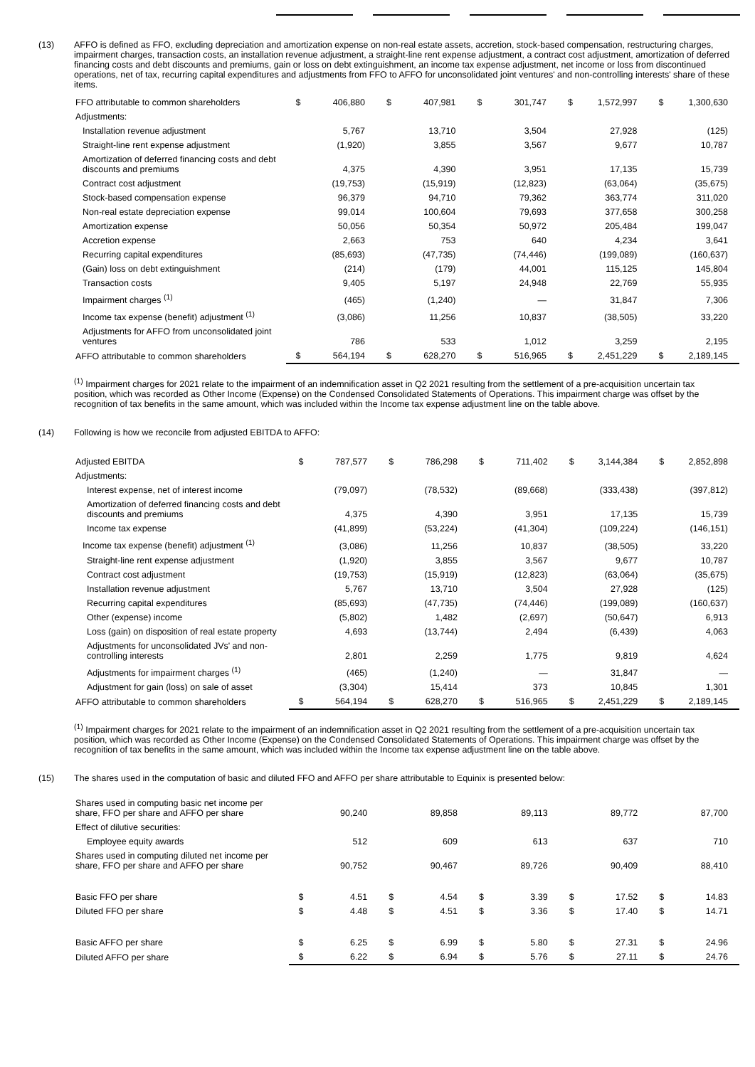(13) AFFO is defined as FFO, excluding depreciation and amortization expense on non-real estate assets, accretion, stock-based compensation, restructuring charges, impairment charges, transaction costs, an installation revenue adjustment, a straight-line rent expense adjustment, a contract cost adjustment, amortization of deferred financing costs and debt discounts and premiums, gain or loss on debt extinguishment, an income tax expense adjustment, net income or loss from discontinued operations, net of tax, recurring capital expenditures and adjustments from FFO to AFFO for unconsolidated joint ventures' and non-controlling interests' share of these items.
| FFO attributable to common shareholders | $ | 406,880 | $ | 407,981 | $ | 301,747 | $ | 1,572,997 | $ | 1,300,630 |
| Adjustments: | | | | | | | | | | |
| Installation revenue adjustment | | 5,767 | | 13,710 | | 3,504 | | 27,928 | | (125) |
| Straight-line rent expense adjustment | | (1,920) | | 3,855 | | 3,567 | | 9,677 | | 10,787 |
| Amortization of deferred financing costs and debt discounts and premiums | | 4,375 | | 4,390 | | 3,951 | | 17,135 | | 15,739 |
| Contract cost adjustment | | (19,753) | | (15,919) | | (12,823) | | (63,064) | | (35,675) |
| Stock-based compensation expense | | 96,379 | | 94,710 | | 79,362 | | 363,774 | | 311,020 |
| Non-real estate depreciation expense | | 99,014 | | 100,604 | | 79,693 | | 377,658 | | 300,258 |
| Amortization expense | | 50,056 | | 50,354 | | 50,972 | | 205,484 | | 199,047 |
| Accretion expense | | 2,663 | | 753 | | 640 | | 4,234 | | 3,641 |
| Recurring capital expenditures | | (85,693) | | (47,735) | | (74,446) | | (199,089) | | (160,637) |
| (Gain) loss on debt extinguishment | | (214) | | (179) | | 44,001 | | 115,125 | | 145,804 |
| Transaction costs | | 9,405 | | 5,197 | | 24,948 | | 22,769 | | 55,935 |
| Impairment charges <sup>(1)</sup> | | (465) | | (1,240) | | — | | 31,847 | | 7,306 |
| Income tax expense (benefit) adjustment <sup>(1)</sup> | | (3,086) | | 11,256 | | 10,837 | | (38,505) | | 33,220 |
| Adjustments for AFFO from unconsolidated joint ventures | | 786 | | 533 | | 1,012 | | 3,259 | | 2,195 |
| AFFO attributable to common shareholders | $ | 564,194 | $ | 628,270 | $ | 516,965 | $ | 2,451,229 | $ | 2,189,145 |
<sup>(1)</sup> Impairment charges for 2021 relate to the impairment of an indemnification asset in Q2 2021 resulting from the settlement of a pre-acquisition uncertain tax position, which was recorded as Other Income (Expense) on the Condensed Consolidated Statements of Operations. This impairment charge was offset by the recognition of tax benefits in the same amount, which was included within the Income tax expense adjustment line on the table above.
(14) Following is how we reconcile from adjusted EBITDA to AFFO:
| Adjusted EBITDA | $ | 787,577 | $ | 786,298 | $ | 711,402 | $ | 3,144,384 | $ | 2,852,898 |
| Adjustments: | | | | | | | | | | |
| Interest expense, net of interest income | | (79,097) | | (78,532) | | (89,668) | | (333,438) | | (397,812) |
| Amortization of deferred financing costs and debt discounts and premiums | | 4,375 | | 4,390 | | 3,951 | | 17,135 | | 15,739 |
| Income tax expense | | (41,899) | | (53,224) | | (41,304) | | (109,224) | | (146,151) |
| Income tax expense (benefit) adjustment <sup>(1)</sup> | | (3,086) | | 11,256 | | 10,837 | | (38,505) | | 33,220 |
| Straight-line rent expense adjustment | | (1,920) | | 3,855 | | 3,567 | | 9,677 | | 10,787 |
| Contract cost adjustment | | (19,753) | | (15,919) | | (12,823) | | (63,064) | | (35,675) |
| Installation revenue adjustment | | 5,767 | | 13,710 | | 3,504 | | 27,928 | | (125) |
| Recurring capital expenditures | | (85,693) | | (47,735) | | (74,446) | | (199,089) | | (160,637) |
| Other (expense) income | | (5,802) | | 1,482 | | (2,697) | | (50,647) | | 6,913 |
| Loss (gain) on disposition of real estate property | | 4,693 | | (13,744) | | 2,494 | | (6,439) | | 4,063 |
| Adjustments for unconsolidated JVs' and non-controlling interests | | 2,801 | | 2,259 | | 1,775 | | 9,819 | | 4,624 |
| Adjustments for impairment charges <sup>(1)</sup> | | (465) | | (1,240) | | — | | 31,847 | | — |
| Adjustment for gain (loss) on sale of asset | | (3,304) | | 15,414 | | 373 | | 10,845 | | 1,301 |
| AFFO attributable to common shareholders | $ | 564,194 | $ | 628,270 | $ | 516,965 | $ | 2,451,229 | $ | 2,189,145 |
<sup>(1)</sup> Impairment charges for 2021 relate to the impairment of an indemnification asset in Q2 2021 resulting from the settlement of a pre-acquisition uncertain tax position, which was recorded as Other Income (Expense) on the Condensed Consolidated Statements of Operations. This impairment charge was offset by the recognition of tax benefits in the same amount, which was included within the Income tax expense adjustment line on the table above.
(15) The shares used in the computation of basic and diluted FFO and AFFO per share attributable to Equinix is presented below:
| Shares used in computing basic net income per share, FFO per share and AFFO per share | | 90,240 | | 89,858 | | 89,113 | | 89,772 | | 87,700 |
| Effect of dilutive securities: | | | | | | | | | | |
| Employee equity awards | | 512 | | 609 | | 613 | | 637 | | 710 |
| Shares used in computing diluted net income per share, FFO per share and AFFO per share | | 90,752 | | 90,467 | | 89,726 | | 90,409 | | 88,410 |
| Basic FFO per share | $ | 4.51 | $ | 4.54 | $ | 3.39 | $ | 17.52 | $ | 14.83 |
| Diluted FFO per share | $ | 4.48 | $ | 4.51 | $ | 3.36 | $ | 17.40 | $ | 14.71 |
| Basic AFFO per share | $ | 6.25 | $ | 6.99 | $ | 5.80 | $ | 27.31 | $ | 24.96 |
| Diluted AFFO per share | $ | 6.22 | $ | 6.94 | $ | 5.76 | $ | 27.11 | $ | 24.76 |